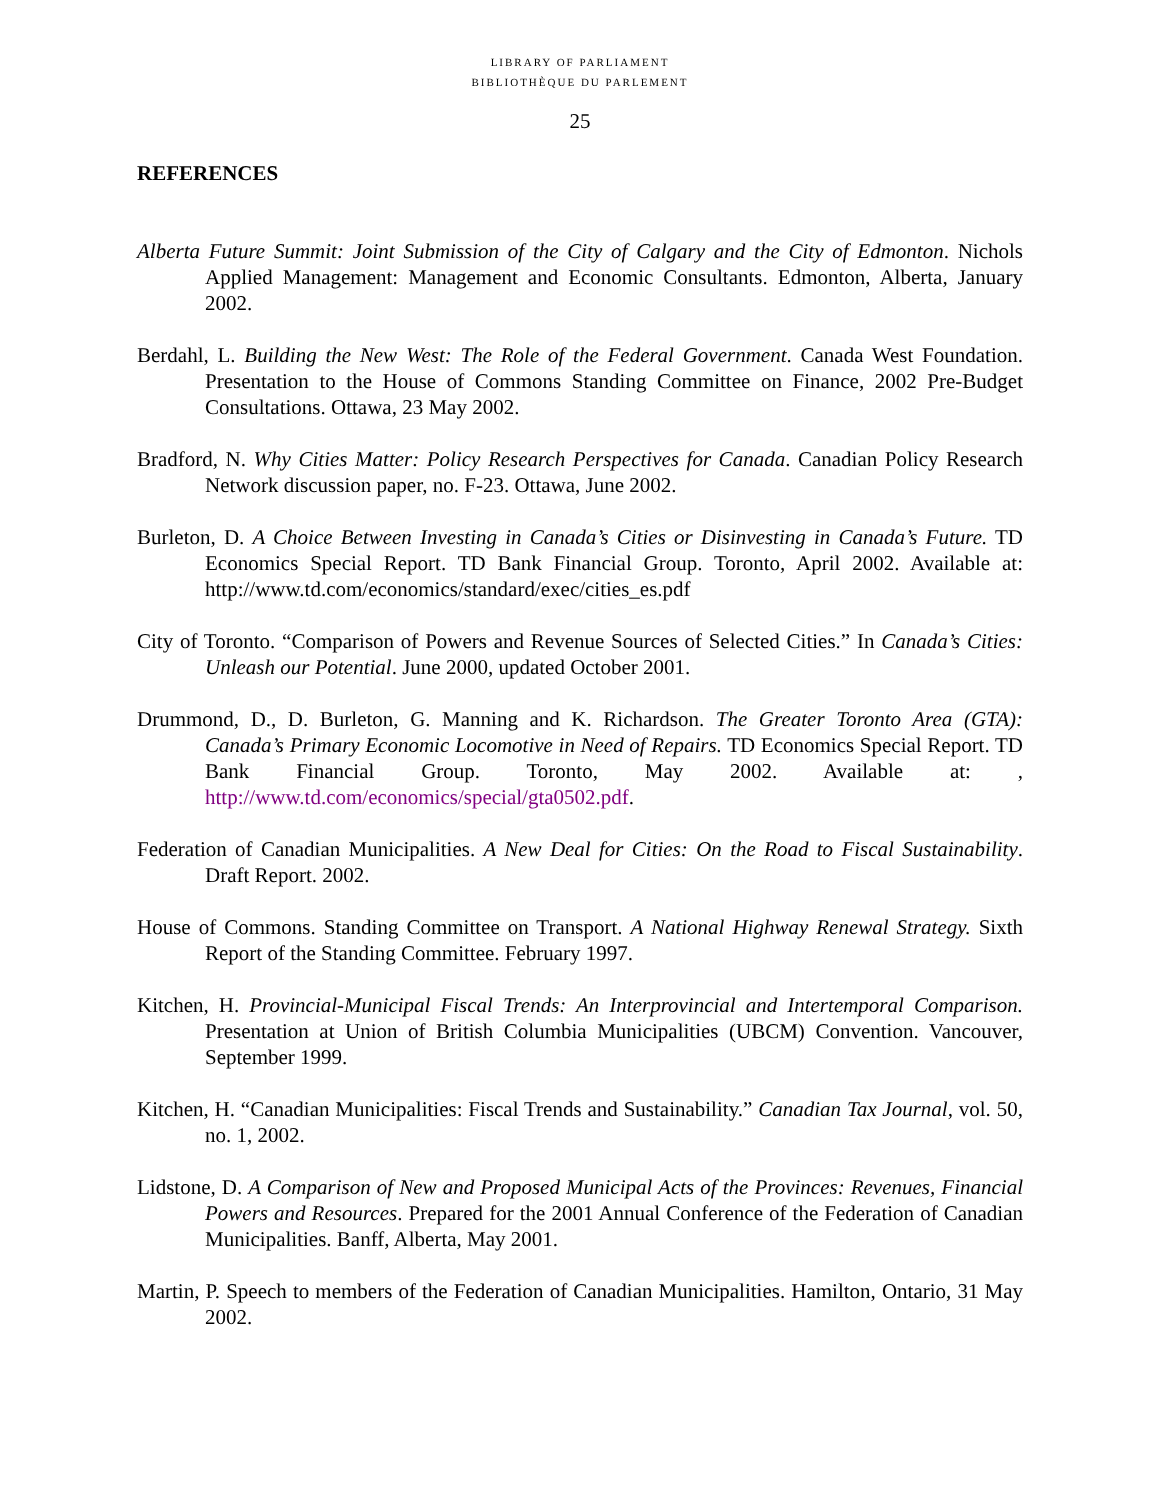LIBRARY OF PARLIAMENT
BIBLIOTHÈQUE DU PARLEMENT
25
REFERENCES
Alberta Future Summit: Joint Submission of the City of Calgary and the City of Edmonton. Nichols Applied Management: Management and Economic Consultants. Edmonton, Alberta, January 2002.
Berdahl, L. Building the New West: The Role of the Federal Government. Canada West Foundation. Presentation to the House of Commons Standing Committee on Finance, 2002 Pre-Budget Consultations. Ottawa, 23 May 2002.
Bradford, N. Why Cities Matter: Policy Research Perspectives for Canada. Canadian Policy Research Network discussion paper, no. F-23. Ottawa, June 2002.
Burleton, D. A Choice Between Investing in Canada’s Cities or Disinvesting in Canada’s Future. TD Economics Special Report. TD Bank Financial Group. Toronto, April 2002. Available at: http://www.td.com/economics/standard/exec/cities_es.pdf
City of Toronto. “Comparison of Powers and Revenue Sources of Selected Cities.” In Canada’s Cities: Unleash our Potential. June 2000, updated October 2001.
Drummond, D., D. Burleton, G. Manning and K. Richardson. The Greater Toronto Area (GTA): Canada’s Primary Economic Locomotive in Need of Repairs. TD Economics Special Report. TD Bank Financial Group. Toronto, May 2002. Available at: , http://www.td.com/economics/special/gta0502.pdf.
Federation of Canadian Municipalities. A New Deal for Cities: On the Road to Fiscal Sustainability. Draft Report. 2002.
House of Commons. Standing Committee on Transport. A National Highway Renewal Strategy. Sixth Report of the Standing Committee. February 1997.
Kitchen, H. Provincial-Municipal Fiscal Trends: An Interprovincial and Intertemporal Comparison. Presentation at Union of British Columbia Municipalities (UBCM) Convention. Vancouver, September 1999.
Kitchen, H. “Canadian Municipalities: Fiscal Trends and Sustainability.” Canadian Tax Journal, vol. 50, no. 1, 2002.
Lidstone, D. A Comparison of New and Proposed Municipal Acts of the Provinces: Revenues, Financial Powers and Resources. Prepared for the 2001 Annual Conference of the Federation of Canadian Municipalities. Banff, Alberta, May 2001.
Martin, P. Speech to members of the Federation of Canadian Municipalities. Hamilton, Ontario, 31 May 2002.